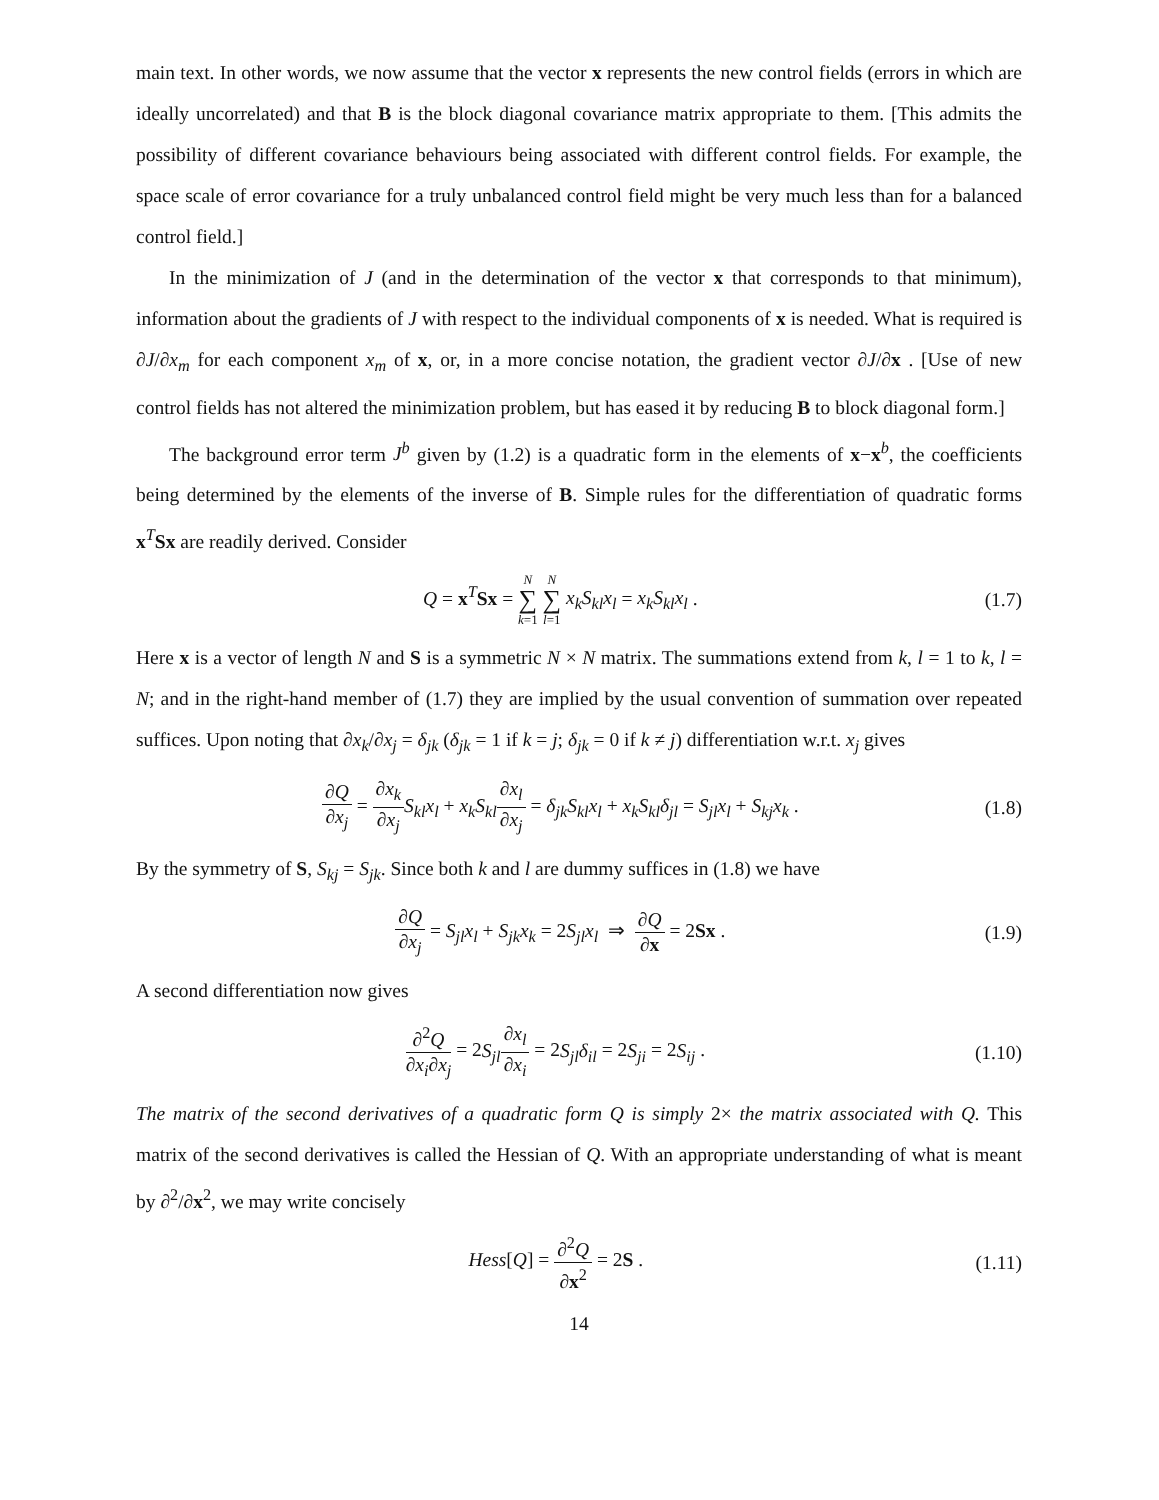main text. In other words, we now assume that the vector x represents the new control fields (errors in which are ideally uncorrelated) and that B is the block diagonal covariance matrix appropriate to them. [This admits the possibility of different covariance behaviours being associated with different control fields. For example, the space scale of error covariance for a truly unbalanced control field might be very much less than for a balanced control field.]
In the minimization of J (and in the determination of the vector x that corresponds to that minimum), information about the gradients of J with respect to the individual components of x is needed. What is required is ∂J/∂x<sub>m</sub> for each component x<sub>m</sub> of x, or, in a more concise notation, the gradient vector ∂J/∂x . [Use of new control fields has not altered the minimization problem, but has eased it by reducing B to block diagonal form.]
The background error term J<sup>b</sup> given by (1.2) is a quadratic form in the elements of x−x<sup>b</sup>, the coefficients being determined by the elements of the inverse of B. Simple rules for the differentiation of quadratic forms x<sup>T</sup>Sx are readily derived. Consider
Q = x<sup>T</sup>Sx = N ∑ k=1 N ∑ l=1 x<sub>k</sub>S<sub>kl</sub>x<sub>l</sub> = x<sub>k</sub>S<sub>kl</sub>x<sub>l</sub> . (1.7)
Here x is a vector of length N and S is a symmetric N × N matrix. The summations extend from k, l = 1 to k, l = N; and in the right-hand member of (1.7) they are implied by the usual convention of summation over repeated suffices. Upon noting that ∂x<sub>k</sub>/∂x<sub>j</sub> = δ<sub>jk</sub> (δ<sub>jk</sub> = 1 if k = j; δ<sub>jk</sub> = 0 if k ≠ j) differentiation w.r.t. x<sub>j</sub> gives
∂Q ∂x<sub>j</sub> = ∂x<sub>k</sub> ∂x<sub>j</sub> S<sub>kl</sub>x<sub>l</sub> + x<sub>k</sub>S<sub>kl</sub>∂x<sub>l</sub> ∂x<sub>j</sub> = δ<sub>jk</sub>S<sub>kl</sub>x<sub>l</sub> + x<sub>k</sub>S<sub>kl</sub>δ<sub>jl</sub> = S<sub>jl</sub>x<sub>l</sub> + S<sub>kj</sub>x<sub>k</sub> . (1.8)
By the symmetry of S, S<sub>kj</sub> = S<sub>jk</sub>. Since both k and l are dummy suffices in (1.8) we have
∂Q ∂x<sub>j</sub> = S<sub>jl</sub>x<sub>l</sub> + S<sub>jk</sub>x<sub>k</sub> = 2S<sub>jl</sub>x<sub>l</sub> ⇒ ∂Q ∂x = 2Sx . (1.9)
A second differentiation now gives
∂<sup>2</sup>Q ∂x<sub>i</sub>∂x<sub>j</sub> = 2S<sub>jl</sub>∂x<sub>l</sub> ∂x<sub>i</sub> = 2S<sub>jl</sub>δ<sub>il</sub> = 2S<sub>ji</sub> = 2S<sub>ij</sub> . (1.10)
The matrix of the second derivatives of a quadratic form Q is simply 2× the matrix associated with Q. This matrix of the second derivatives is called the Hessian of Q. With an appropriate understanding of what is meant by ∂<sup>2</sup>/∂x<sup>2</sup>, we may write concisely
Hess[Q] = ∂<sup>2</sup>Q ∂x<sup>2</sup> = 2S . (1.11)
14